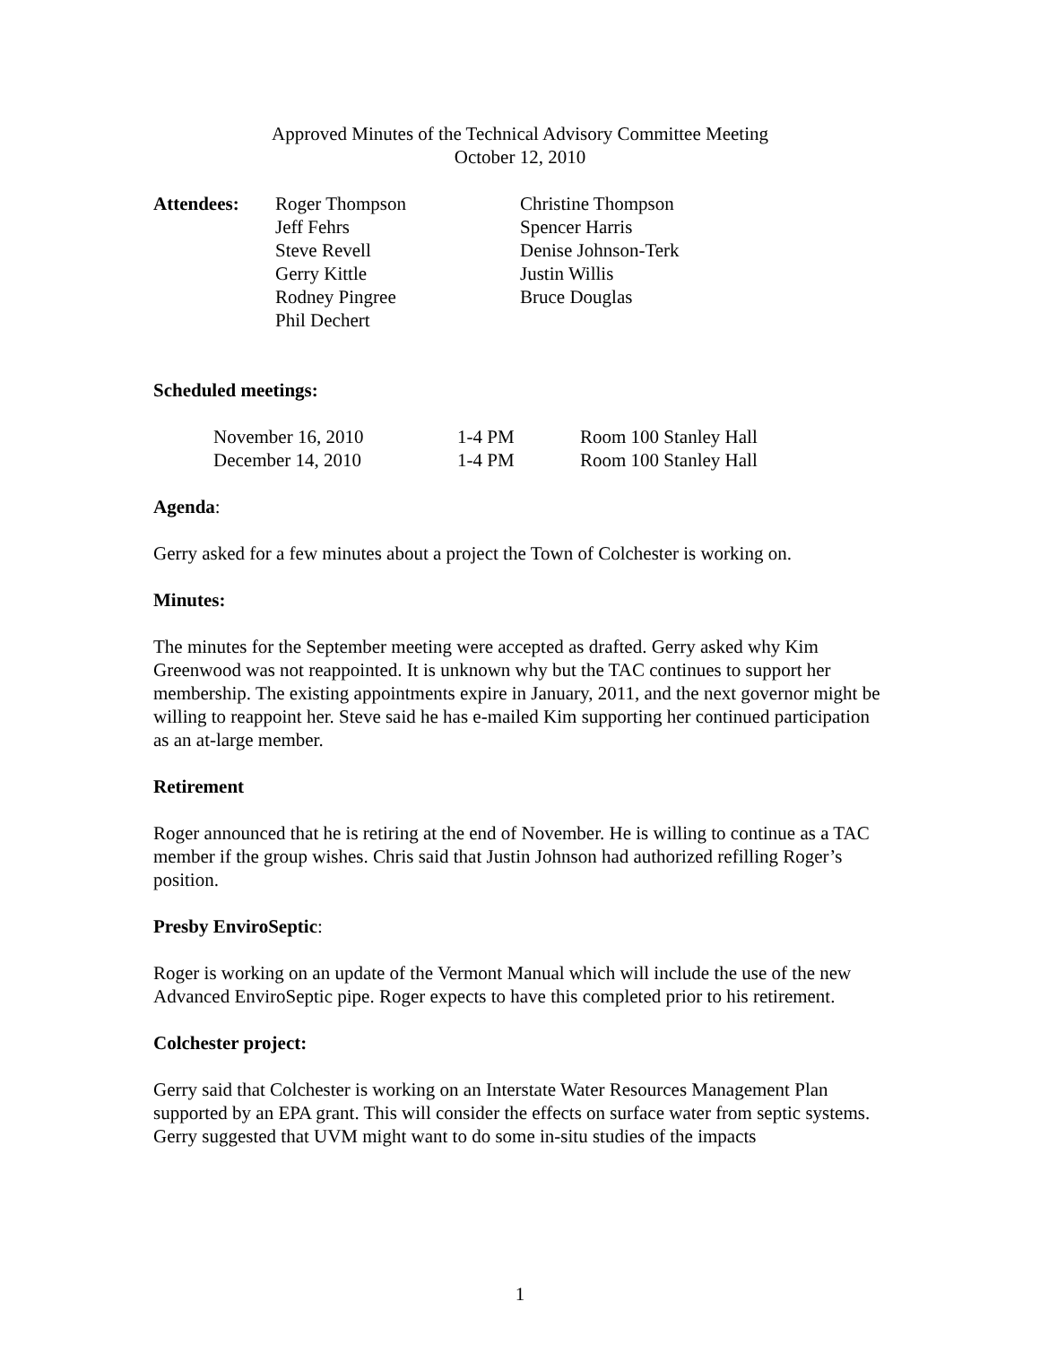Approved Minutes of the Technical Advisory Committee Meeting
October 12, 2010
| Attendees: | Roger Thompson Jeff Fehrs Steve Revell Gerry Kittle Rodney Pingree Phil Dechert | Christine Thompson Spencer Harris Denise Johnson-Terk Justin Willis Bruce Douglas |
Scheduled meetings:
| November 16, 2010 | 1-4 PM | Room 100 Stanley Hall |
| December 14, 2010 | 1-4 PM | Room 100 Stanley Hall |
Agenda:
Gerry asked for a few minutes about a project the Town of Colchester is working on.
Minutes:
The minutes for the September meeting were accepted as drafted. Gerry asked why Kim Greenwood was not reappointed. It is unknown why but the TAC continues to support her membership. The existing appointments expire in January, 2011, and the next governor might be willing to reappoint her. Steve said he has e-mailed Kim supporting her continued participation as an at-large member.
Retirement
Roger announced that he is retiring at the end of November. He is willing to continue as a TAC member if the group wishes. Chris said that Justin Johnson had authorized refilling Roger’s position.
Presby EnviroSeptic:
Roger is working on an update of the Vermont Manual which will include the use of the new Advanced EnviroSeptic pipe. Roger expects to have this completed prior to his retirement.
Colchester project:
Gerry said that Colchester is working on an Interstate Water Resources Management Plan supported by an EPA grant. This will consider the effects on surface water from septic systems. Gerry suggested that UVM might want to do some in-situ studies of the impacts
1